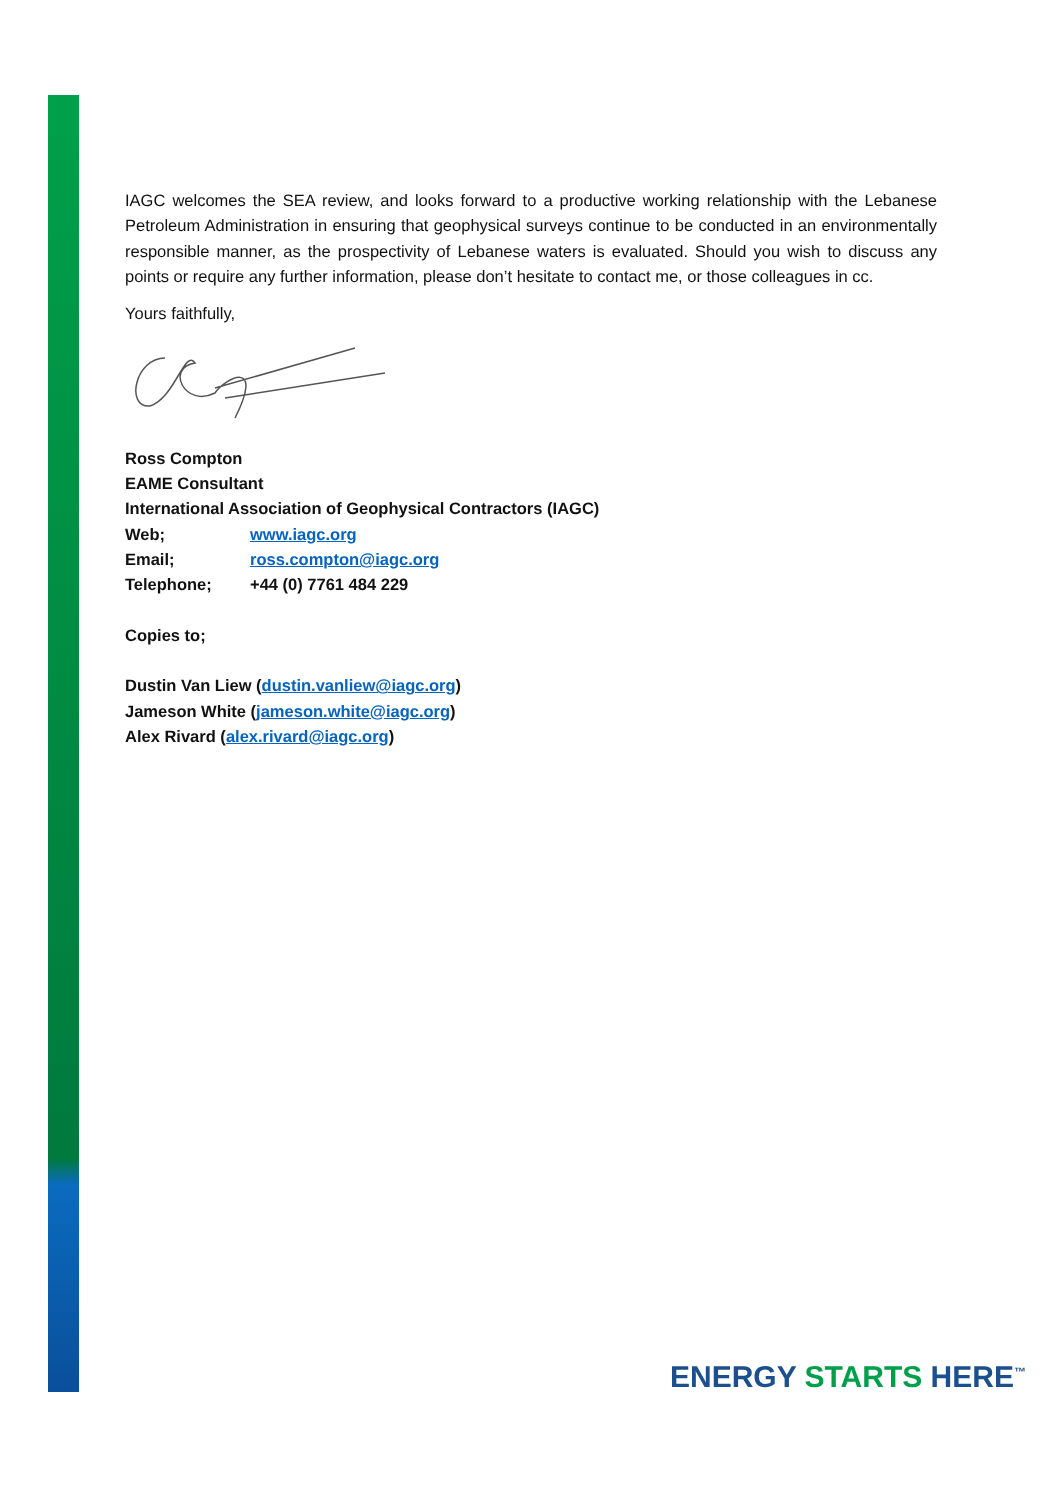IAGC welcomes the SEA review, and looks forward to a productive working relationship with the Lebanese Petroleum Administration in ensuring that geophysical surveys continue to be conducted in an environmentally responsible manner, as the prospectivity of Lebanese waters is evaluated. Should you wish to discuss any points or require any further information, please don’t hesitate to contact me, or those colleagues in cc.
Yours faithfully,
Ross Compton
EAME Consultant
International Association of Geophysical Contractors (IAGC)
Web; www.iagc.org
Email; ross.compton@iagc.org
Telephone; +44 (0) 7761 484 229
Copies to;
Dustin Van Liew (dustin.vanliew@iagc.org)
Jameson White (jameson.white@iagc.org)
Alex Rivard (alex.rivard@iagc.org)
ENERGY STARTS HERE<sup>™</sup>